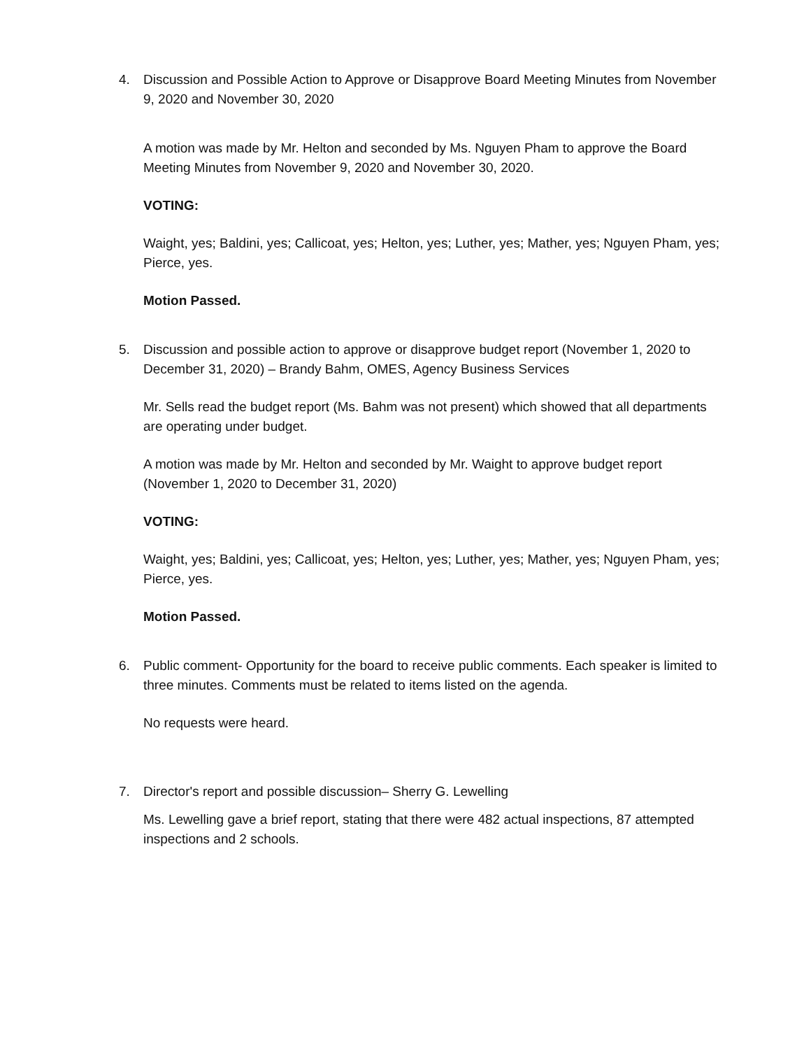4. Discussion and Possible Action to Approve or Disapprove Board Meeting Minutes from November 9, 2020 and November 30, 2020
A motion was made by Mr. Helton and seconded by Ms. Nguyen Pham to approve the Board Meeting Minutes from November 9, 2020 and November 30, 2020.
VOTING:
Waight, yes; Baldini, yes; Callicoat, yes; Helton, yes; Luther, yes; Mather, yes; Nguyen Pham, yes; Pierce, yes.
Motion Passed.
5. Discussion and possible action to approve or disapprove budget report (November 1, 2020 to December 31, 2020) – Brandy Bahm, OMES, Agency Business Services
Mr. Sells read the budget report (Ms. Bahm was not present) which showed that all departments are operating under budget.
A motion was made by Mr. Helton and seconded by Mr. Waight to approve budget report (November 1, 2020 to December 31, 2020)
VOTING:
Waight, yes; Baldini, yes; Callicoat, yes; Helton, yes; Luther, yes; Mather, yes; Nguyen Pham, yes; Pierce, yes.
Motion Passed.
6. Public comment- Opportunity for the board to receive public comments. Each speaker is limited to three minutes. Comments must be related to items listed on the agenda.
No requests were heard.
7. Director's report and possible discussion– Sherry G. Lewelling
Ms. Lewelling gave a brief report, stating that there were 482 actual inspections, 87 attempted inspections and 2 schools.